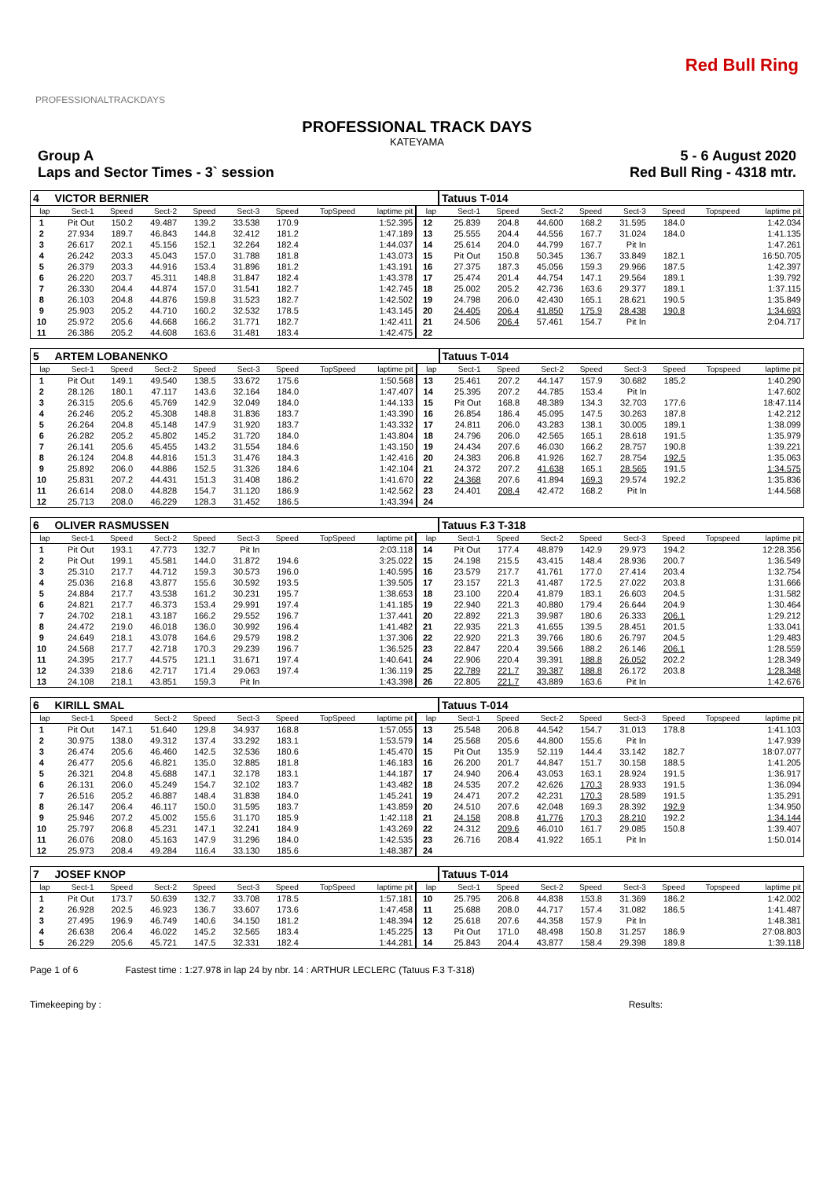PROFESSIONALTRACKDAYS
Red Bull Ring
PROFESSIONAL TRACK DAYS
KATEYAMA
Group A
Laps and Sector Times - 3` session
5 - 6 August 2020
Red Bull Ring - 4318 mtr.
| 4 | VICTOR BERNIER | | | | | | | | | Tatuus T-014 | | | | | | | |
| lap | Sect-1 | Speed | Sect-2 | Speed | Sect-3 | Speed | TopSpeed | laptime pit | lap | Sect-1 | Speed | Sect-2 | Speed | Sect-3 | Speed | Topspeed | laptime pit |
| 1 | Pit Out | 150.2 | 49.487 | 139.2 | 33.538 | 170.9 | | 1:52.395 | 12 | 25.839 | 204.8 | 44.600 | 168.2 | 31.595 | 184.0 | | 1:42.034 |
| 2 | 27.934 | 189.7 | 46.843 | 144.8 | 32.412 | 181.2 | | 1:47.189 | 13 | 25.555 | 204.4 | 44.556 | 167.7 | 31.024 | 184.0 | | 1:41.135 |
| 3 | 26.617 | 202.1 | 45.156 | 152.1 | 32.264 | 182.4 | | 1:44.037 | 14 | 25.614 | 204.0 | 44.799 | 167.7 | Pit In | | | 1:47.261 |
| 4 | 26.242 | 203.3 | 45.043 | 157.0 | 31.788 | 181.8 | | 1:43.073 | 15 | Pit Out | 150.8 | 50.345 | 136.7 | 33.849 | 182.1 | | 16:50.705 |
| 5 | 26.379 | 203.3 | 44.916 | 153.4 | 31.896 | 181.2 | | 1:43.191 | 16 | 27.375 | 187.3 | 45.056 | 159.3 | 29.966 | 187.5 | | 1:42.397 |
| 6 | 26.220 | 203.7 | 45.311 | 148.8 | 31.847 | 182.4 | | 1:43.378 | 17 | 25.474 | 201.4 | 44.754 | 147.1 | 29.564 | 189.1 | | 1:39.792 |
| 7 | 26.330 | 204.4 | 44.874 | 157.0 | 31.541 | 182.7 | | 1:42.745 | 18 | 25.002 | 205.2 | 42.736 | 163.6 | 29.377 | 189.1 | | 1:37.115 |
| 8 | 26.103 | 204.8 | 44.876 | 159.8 | 31.523 | 182.7 | | 1:42.502 | 19 | 24.798 | 206.0 | 42.430 | 165.1 | 28.621 | 190.5 | | 1:35.849 |
| 9 | 25.903 | 205.2 | 44.710 | 160.2 | 32.532 | 178.5 | | 1:43.145 | 20 | 24.405 | 206.4 | 41.850 | 175.9 | 28.438 | 190.8 | | 1:34.693 |
| 10 | 25.972 | 205.6 | 44.668 | 166.2 | 31.771 | 182.7 | | 1:42.411 | 21 | 24.506 | 206.4 | 57.461 | 154.7 | Pit In | | | 2:04.717 |
| 11 | 26.386 | 205.2 | 44.608 | 163.6 | 31.481 | 183.4 | | 1:42.475 | 22 | | | | | | | | |
| 5 | ARTEM LOBANENKO | | | | | | | | | Tatuus T-014 | | | | | | | |
| lap | Sect-1 | Speed | Sect-2 | Speed | Sect-3 | Speed | TopSpeed | laptime pit | lap | Sect-1 | Speed | Sect-2 | Speed | Sect-3 | Speed | Topspeed | laptime pit |
| 1 | Pit Out | 149.1 | 49.540 | 138.5 | 33.672 | 175.6 | | 1:50.568 | 13 | 25.461 | 207.2 | 44.147 | 157.9 | 30.682 | 185.2 | | 1:40.290 |
| 2 | 28.126 | 180.1 | 47.117 | 143.6 | 32.164 | 184.0 | | 1:47.407 | 14 | 25.395 | 207.2 | 44.785 | 153.4 | Pit In | | | 1:47.602 |
| 3 | 26.315 | 205.6 | 45.769 | 142.9 | 32.049 | 184.0 | | 1:44.133 | 15 | Pit Out | 168.8 | 48.389 | 134.3 | 32.703 | 177.6 | | 18:47.114 |
| 4 | 26.246 | 205.2 | 45.308 | 148.8 | 31.836 | 183.7 | | 1:43.390 | 16 | 26.854 | 186.4 | 45.095 | 147.5 | 30.263 | 187.8 | | 1:42.212 |
| 5 | 26.264 | 204.8 | 45.148 | 147.9 | 31.920 | 183.7 | | 1:43.332 | 17 | 24.811 | 206.0 | 43.283 | 138.1 | 30.005 | 189.1 | | 1:38.099 |
| 6 | 26.282 | 205.2 | 45.802 | 145.2 | 31.720 | 184.0 | | 1:43.804 | 18 | 24.796 | 206.0 | 42.565 | 165.1 | 28.618 | 191.5 | | 1:35.979 |
| 7 | 26.141 | 205.6 | 45.455 | 143.2 | 31.554 | 184.6 | | 1:43.150 | 19 | 24.434 | 207.6 | 46.030 | 166.2 | 28.757 | 190.8 | | 1:39.221 |
| 8 | 26.124 | 204.8 | 44.816 | 151.3 | 31.476 | 184.3 | | 1:42.416 | 20 | 24.383 | 206.8 | 41.926 | 162.7 | 28.754 | 192.5 | | 1:35.063 |
| 9 | 25.892 | 206.0 | 44.886 | 152.5 | 31.326 | 184.6 | | 1:42.104 | 21 | 24.372 | 207.2 | 41.638 | 165.1 | 28.565 | 191.5 | | 1:34.575 |
| 10 | 25.831 | 207.2 | 44.431 | 151.3 | 31.408 | 186.2 | | 1:41.670 | 22 | 24.368 | 207.6 | 41.894 | 169.3 | 29.574 | 192.2 | | 1:35.836 |
| 11 | 26.614 | 208.0 | 44.828 | 154.7 | 31.120 | 186.9 | | 1:42.562 | 23 | 24.401 | 208.4 | 42.472 | 168.2 | Pit In | | | 1:44.568 |
| 12 | 25.713 | 208.0 | 46.229 | 128.3 | 31.452 | 186.5 | | 1:43.394 | 24 | | | | | | | | |
| 6 | OLIVER RASMUSSEN | | | | | | | | | Tatuus F.3 T-318 | | | | | | | |
| lap | Sect-1 | Speed | Sect-2 | Speed | Sect-3 | Speed | TopSpeed | laptime pit | lap | Sect-1 | Speed | Sect-2 | Speed | Sect-3 | Speed | Topspeed | laptime pit |
| 1 | Pit Out | 193.1 | 47.773 | 132.7 | Pit In | | | 2:03.118 | 14 | Pit Out | 177.4 | 48.879 | 142.9 | 29.973 | 194.2 | | 12:28.356 |
| 2 | Pit Out | 199.1 | 45.581 | 144.0 | 31.872 | 194.6 | | 3:25.022 | 15 | 24.198 | 215.5 | 43.415 | 148.4 | 28.936 | 200.7 | | 1:36.549 |
| 3 | 25.310 | 217.7 | 44.712 | 159.3 | 30.573 | 196.0 | | 1:40.595 | 16 | 23.579 | 217.7 | 41.761 | 177.0 | 27.414 | 203.4 | | 1:32.754 |
| 4 | 25.036 | 216.8 | 43.877 | 155.6 | 30.592 | 193.5 | | 1:39.505 | 17 | 23.157 | 221.3 | 41.487 | 172.5 | 27.022 | 203.8 | | 1:31.666 |
| 5 | 24.884 | 217.7 | 43.538 | 161.2 | 30.231 | 195.7 | | 1:38.653 | 18 | 23.100 | 220.4 | 41.879 | 183.1 | 26.603 | 204.5 | | 1:31.582 |
| 6 | 24.821 | 217.7 | 46.373 | 153.4 | 29.991 | 197.4 | | 1:41.185 | 19 | 22.940 | 221.3 | 40.880 | 179.4 | 26.644 | 204.9 | | 1:30.464 |
| 7 | 24.702 | 218.1 | 43.187 | 166.2 | 29.552 | 196.7 | | 1:37.441 | 20 | 22.892 | 221.3 | 39.987 | 180.6 | 26.333 | 206.1 | | 1:29.212 |
| 8 | 24.472 | 219.0 | 46.018 | 136.0 | 30.992 | 196.4 | | 1:41.482 | 21 | 22.935 | 221.3 | 41.655 | 139.5 | 28.451 | 201.5 | | 1:33.041 |
| 9 | 24.649 | 218.1 | 43.078 | 164.6 | 29.579 | 198.2 | | 1:37.306 | 22 | 22.920 | 221.3 | 39.766 | 180.6 | 26.797 | 204.5 | | 1:29.483 |
| 10 | 24.568 | 217.7 | 42.718 | 170.3 | 29.239 | 196.7 | | 1:36.525 | 23 | 22.847 | 220.4 | 39.566 | 188.2 | 26.146 | 206.1 | | 1:28.559 |
| 11 | 24.395 | 217.7 | 44.575 | 121.1 | 31.671 | 197.4 | | 1:40.641 | 24 | 22.906 | 220.4 | 39.391 | 188.8 | 26.052 | 202.2 | | 1:28.349 |
| 12 | 24.339 | 218.6 | 42.717 | 171.4 | 29.063 | 197.4 | | 1:36.119 | 25 | 22.789 | 221.7 | 39.387 | 188.8 | 26.172 | 203.8 | | 1:28.348 |
| 13 | 24.108 | 218.1 | 43.851 | 159.3 | Pit In | | | 1:43.398 | 26 | 22.805 | 221.7 | 43.889 | 163.6 | Pit In | | | 1:42.676 |
| 6 | KIRILL SMAL | | | | | | | | | Tatuus T-014 | | | | | | | |
| lap | Sect-1 | Speed | Sect-2 | Speed | Sect-3 | Speed | TopSpeed | laptime pit | lap | Sect-1 | Speed | Sect-2 | Speed | Sect-3 | Speed | Topspeed | laptime pit |
| 1 | Pit Out | 147.1 | 51.640 | 129.8 | 34.937 | 168.8 | | 1:57.055 | 13 | 25.548 | 206.8 | 44.542 | 154.7 | 31.013 | 178.8 | | 1:41.103 |
| 2 | 30.975 | 138.0 | 49.312 | 137.4 | 33.292 | 183.1 | | 1:53.579 | 14 | 25.568 | 205.6 | 44.800 | 155.6 | Pit In | | | 1:47.939 |
| 3 | 26.474 | 205.6 | 46.460 | 142.5 | 32.536 | 180.6 | | 1:45.470 | 15 | Pit Out | 135.9 | 52.119 | 144.4 | 33.142 | 182.7 | | 18:07.077 |
| 4 | 26.477 | 205.6 | 46.821 | 135.0 | 32.885 | 181.8 | | 1:46.183 | 16 | 26.200 | 201.7 | 44.847 | 151.7 | 30.158 | 188.5 | | 1:41.205 |
| 5 | 26.321 | 204.8 | 45.688 | 147.1 | 32.178 | 183.1 | | 1:44.187 | 17 | 24.940 | 206.4 | 43.053 | 163.1 | 28.924 | 191.5 | | 1:36.917 |
| 6 | 26.131 | 206.0 | 45.249 | 154.7 | 32.102 | 183.7 | | 1:43.482 | 18 | 24.535 | 207.2 | 42.626 | 170.3 | 28.933 | 191.5 | | 1:36.094 |
| 7 | 26.516 | 205.2 | 46.887 | 148.4 | 31.838 | 184.0 | | 1:45.241 | 19 | 24.471 | 207.2 | 42.231 | 170.3 | 28.589 | 191.5 | | 1:35.291 |
| 8 | 26.147 | 206.4 | 46.117 | 150.0 | 31.595 | 183.7 | | 1:43.859 | 20 | 24.510 | 207.6 | 42.048 | 169.3 | 28.392 | 192.9 | | 1:34.950 |
| 9 | 25.946 | 207.2 | 45.002 | 155.6 | 31.170 | 185.9 | | 1:42.118 | 21 | 24.158 | 208.8 | 41.776 | 170.3 | 28.210 | 192.2 | | 1:34.144 |
| 10 | 25.797 | 206.8 | 45.231 | 147.1 | 32.241 | 184.9 | | 1:43.269 | 22 | 24.312 | 209.6 | 46.010 | 161.7 | 29.085 | 150.8 | | 1:39.407 |
| 11 | 26.076 | 208.0 | 45.163 | 147.9 | 31.296 | 184.0 | | 1:42.535 | 23 | 26.716 | 208.4 | 41.922 | 165.1 | Pit In | | | 1:50.014 |
| 12 | 25.973 | 208.4 | 49.284 | 116.4 | 33.130 | 185.6 | | 1:48.387 | 24 | | | | | | | | |
| 7 | JOSEF KNOP | | | | | | | | | Tatuus T-014 | | | | | | | |
| lap | Sect-1 | Speed | Sect-2 | Speed | Sect-3 | Speed | TopSpeed | laptime pit | lap | Sect-1 | Speed | Sect-2 | Speed | Sect-3 | Speed | Topspeed | laptime pit |
| 1 | Pit Out | 173.7 | 50.639 | 132.7 | 33.708 | 178.5 | | 1:57.181 | 10 | 25.795 | 206.8 | 44.838 | 153.8 | 31.369 | 186.2 | | 1:42.002 |
| 2 | 26.928 | 202.5 | 46.923 | 136.7 | 33.607 | 173.6 | | 1:47.458 | 11 | 25.688 | 208.0 | 44.717 | 157.4 | 31.082 | 186.5 | | 1:41.487 |
| 3 | 27.495 | 196.9 | 46.749 | 140.6 | 34.150 | 181.2 | | 1:48.394 | 12 | 25.618 | 207.6 | 44.358 | 157.9 | Pit In | | | 1:48.381 |
| 4 | 26.638 | 206.4 | 46.022 | 145.2 | 32.565 | 183.4 | | 1:45.225 | 13 | Pit Out | 171.0 | 48.498 | 150.8 | 31.257 | 186.9 | | 27:08.803 |
| 5 | 26.229 | 205.6 | 45.721 | 147.5 | 32.331 | 182.4 | | 1:44.281 | 14 | 25.843 | 204.4 | 43.877 | 158.4 | 29.398 | 189.8 | | 1:39.118 |
Page 1 of 6 Fastest time : 1:27.978 in lap 24 by nbr. 14 : ARTHUR LECLERC (Tatuus F.3 T-318)
Timekeeping by : Results: